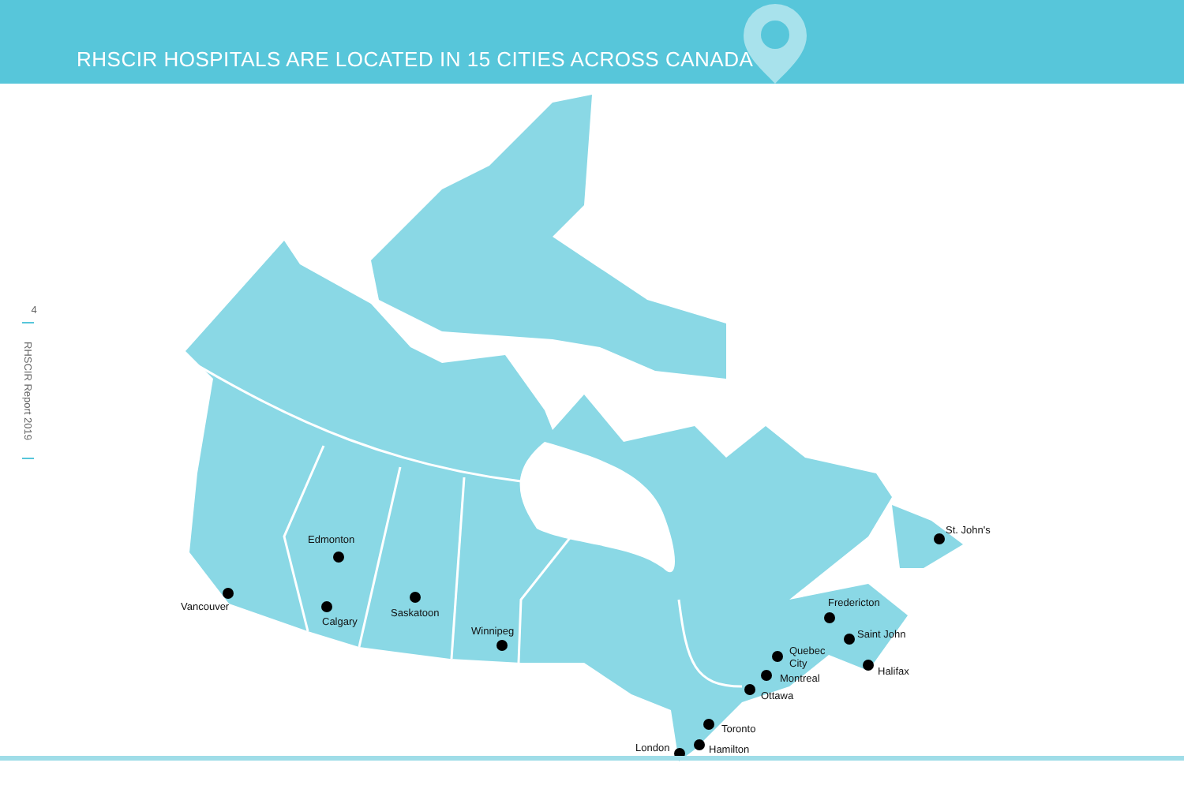RHSCIR HOSPITALS ARE LOCATED IN 15 CITIES ACROSS CANADA
4
RHSCIR Report 2019
Edmonton
St. John's
Vancouver Fredericton
Saskatoon
Calgary
Winnipeg Saint John
Quebec
City
Halifax
Montreal
Ottawa
Toronto
London Hamilton